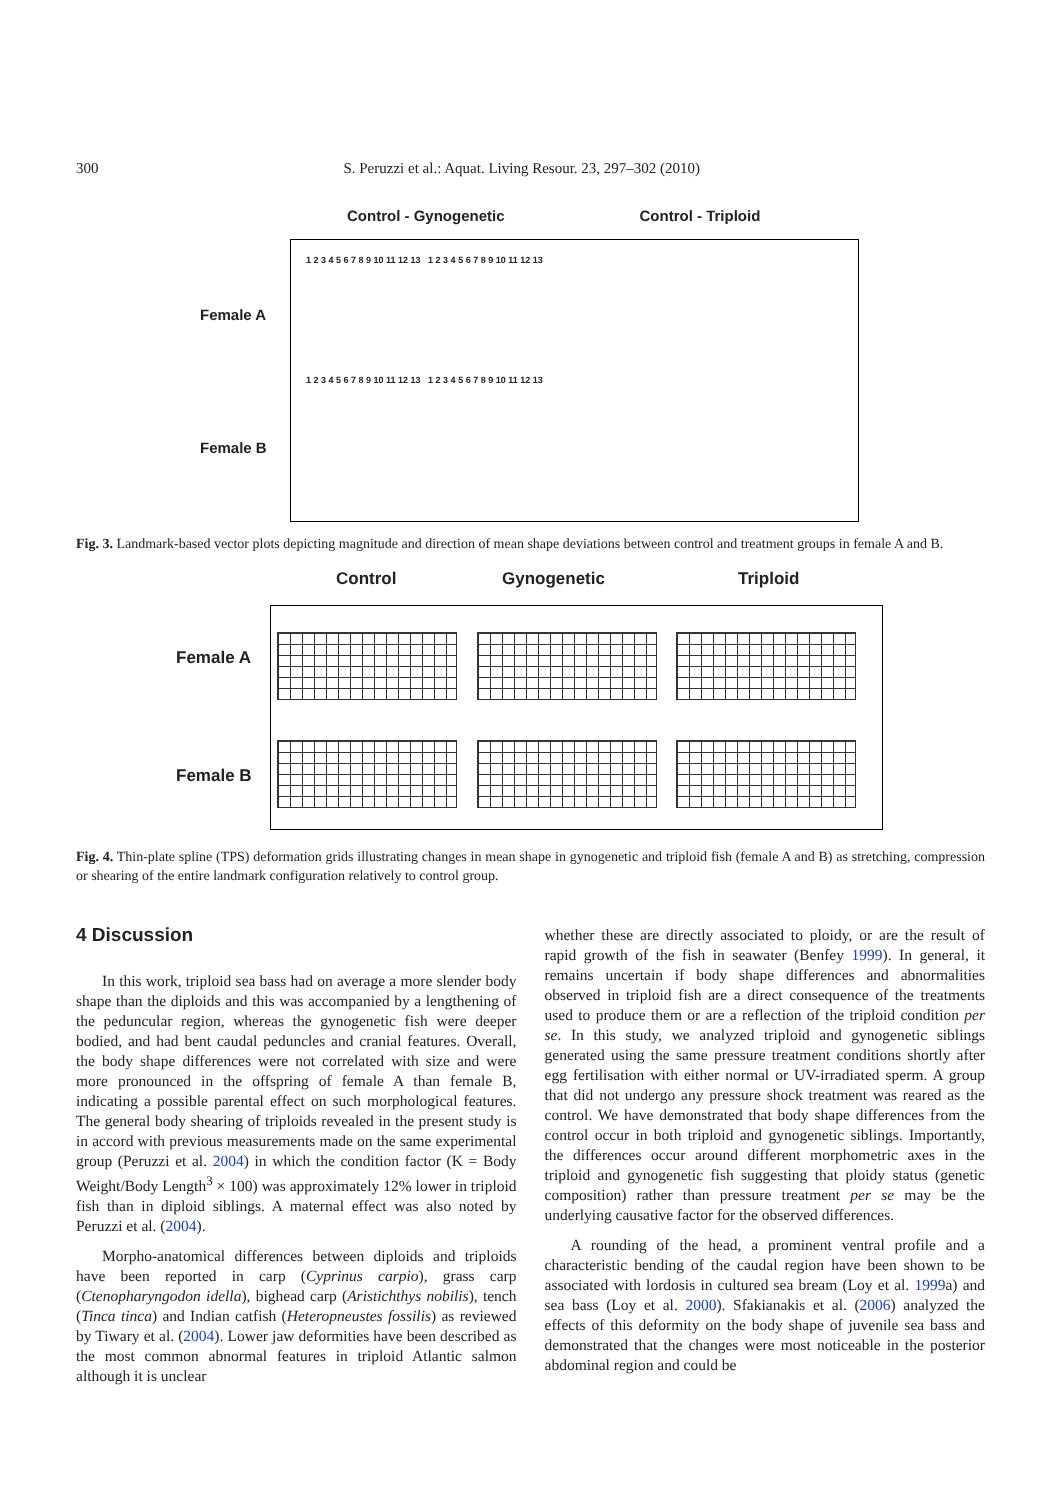300 S. Peruzzi et al.: Aquat. Living Resour. 23, 297–302 (2010)
Control - Gynogenetic Control - Triploid
Female A
Female B
1 2 3 4 5 6 7 8 9 10 11 12 13 1 2 3 4 5 6 7 8 9 10 11 12 13
1 2 3 4 5 6 7 8 9 10 11 12 13 1 2 3 4 5 6 7 8 9 10 11 12 13
Fig. 3. Landmark-based vector plots depicting magnitude and direction of mean shape deviations between control and treatment groups in female A and B.
Control Gynogenetic Triploid
Female A
Female B
Fig. 4. Thin-plate spline (TPS) deformation grids illustrating changes in mean shape in gynogenetic and triploid fish (female A and B) as stretching, compression or shearing of the entire landmark configuration relatively to control group.
4 Discussion
In this work, triploid sea bass had on average a more slender body shape than the diploids and this was accompanied by a lengthening of the peduncular region, whereas the gynogenetic fish were deeper bodied, and had bent caudal peduncles and cranial features. Overall, the body shape differences were not correlated with size and were more pronounced in the offspring of female A than female B, indicating a possible parental effect on such morphological features. The general body shearing of triploids revealed in the present study is in accord with previous measurements made on the same experimental group (Peruzzi et al. 2004) in which the condition factor (K = Body Weight/Body Length<sup>3</sup> × 100) was approximately 12% lower in triploid fish than in diploid siblings. A maternal effect was also noted by Peruzzi et al. (2004).
Morpho-anatomical differences between diploids and triploids have been reported in carp (Cyprinus carpio), grass carp (Ctenopharyngodon idella), bighead carp (Aristichthys nobilis), tench (Tinca tinca) and Indian catfish (Heteropneustes fossilis) as reviewed by Tiwary et al. (2004). Lower jaw deformities have been described as the most common abnormal features in triploid Atlantic salmon although it is unclear
whether these are directly associated to ploidy, or are the result of rapid growth of the fish in seawater (Benfey 1999). In general, it remains uncertain if body shape differences and abnormalities observed in triploid fish are a direct consequence of the treatments used to produce them or are a reflection of the triploid condition per se. In this study, we analyzed triploid and gynogenetic siblings generated using the same pressure treatment conditions shortly after egg fertilisation with either normal or UV-irradiated sperm. A group that did not undergo any pressure shock treatment was reared as the control. We have demonstrated that body shape differences from the control occur in both triploid and gynogenetic siblings. Importantly, the differences occur around different morphometric axes in the triploid and gynogenetic fish suggesting that ploidy status (genetic composition) rather than pressure treatment per se may be the underlying causative factor for the observed differences.
A rounding of the head, a prominent ventral profile and a characteristic bending of the caudal region have been shown to be associated with lordosis in cultured sea bream (Loy et al. 1999a) and sea bass (Loy et al. 2000). Sfakianakis et al. (2006) analyzed the effects of this deformity on the body shape of juvenile sea bass and demonstrated that the changes were most noticeable in the posterior abdominal region and could be